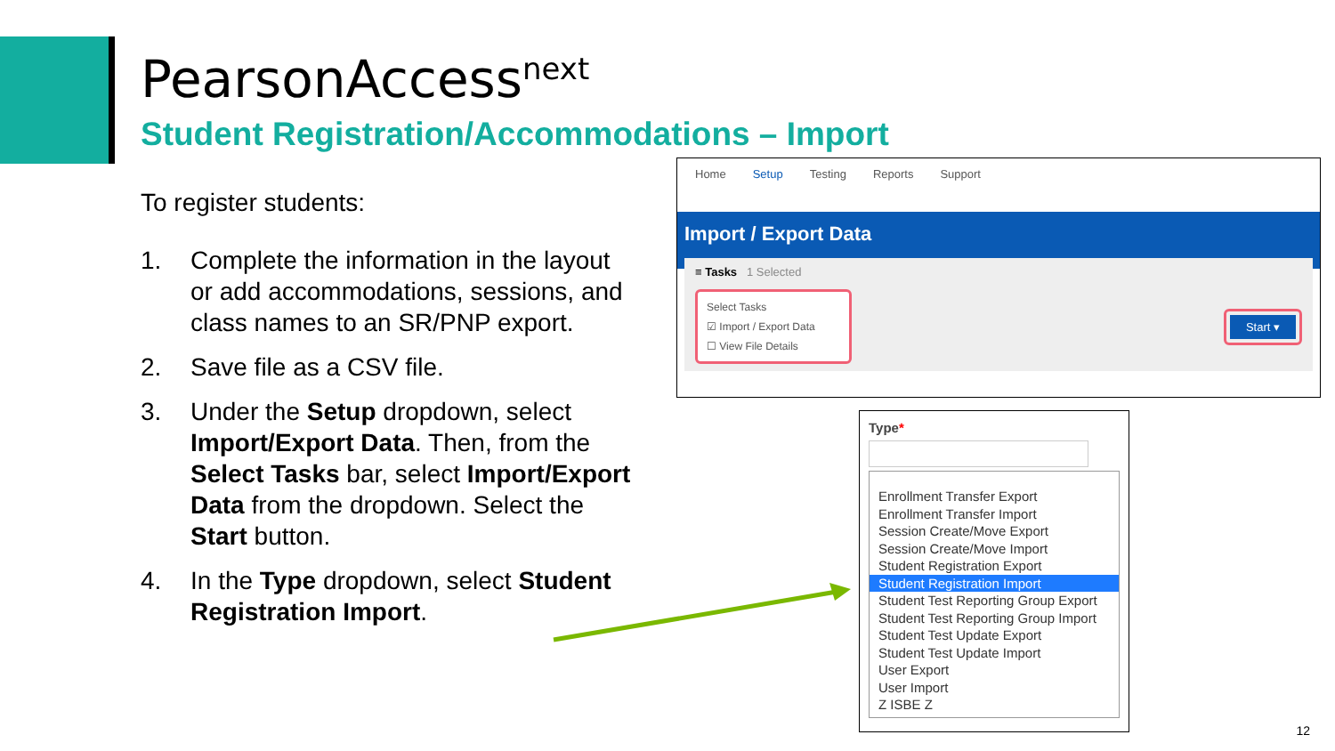PearsonAccess<sup>next</sup>
Student Registration/Accommodations – Import
To register students:
1. Complete the information in the layout or add accommodations, sessions, and class names to an SR/PNP export.
2. Save file as a CSV file.
3. Under the Setup dropdown, select Import/Export Data. Then, from the Select Tasks bar, select Import/Export Data from the dropdown. Select the Start button.
4. In the Type dropdown, select Student Registration Import.
Home Setup Testing Reports Support
Import / Export Data
≡ Tasks 1 Selected
Select Tasks
☑ Import / Export Data
☐ View File Details
Start ▾
Type*
Enrollment Transfer Export
Enrollment Transfer Import
Session Create/Move Export
Session Create/Move Import
Student Registration Export
Student Registration Import
Student Test Reporting Group Export
Student Test Reporting Group Import
Student Test Update Export
Student Test Update Import
User Export
User Import
Z ISBE Z
12